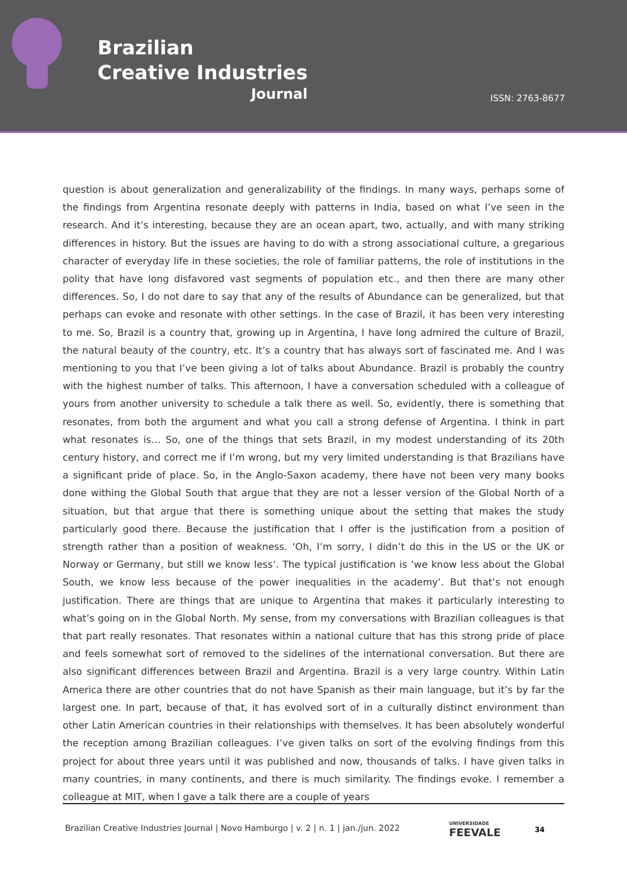Brazilian
Creative Industries
Journal
ISSN: 2763-8677
question is about generalization and generalizability of the findings. In many ways, perhaps some of the findings from Argentina resonate deeply with patterns in India, based on what I’ve seen in the research. And it’s interesting, because they are an ocean apart, two, actually, and with many striking differences in history. But the issues are having to do with a strong associational culture, a gregarious character of everyday life in these societies, the role of familiar patterns, the role of institutions in the polity that have long disfavored vast segments of population etc., and then there are many other differences. So, I do not dare to say that any of the results of Abundance can be generalized, but that perhaps can evoke and resonate with other settings. In the case of Brazil, it has been very interesting to me. So, Brazil is a country that, growing up in Argentina, I have long admired the culture of Brazil, the natural beauty of the country, etc. It’s a country that has always sort of fascinated me. And I was mentioning to you that I’ve been giving a lot of talks about Abundance. Brazil is probably the country with the highest number of talks. This afternoon, I have a conversation scheduled with a colleague of yours from another university to schedule a talk there as well. So, evidently, there is something that resonates, from both the argument and what you call a strong defense of Argentina. I think in part what resonates is… So, one of the things that sets Brazil, in my modest understanding of its 20th century history, and correct me if I’m wrong, but my very limited understanding is that Brazilians have a significant pride of place. So, in the Anglo-Saxon academy, there have not been very many books done withing the Global South that argue that they are not a lesser version of the Global North of a situation, but that argue that there is something unique about the setting that makes the study particularly good there. Because the justification that I offer is the justification from a position of strength rather than a position of weakness. ‘Oh, I’m sorry, I didn’t do this in the US or the UK or Norway or Germany, but still we know less’. The typical justification is ‘we know less about the Global South, we know less because of the power inequalities in the academy’. But that’s not enough justification. There are things that are unique to Argentina that makes it particularly interesting to what’s going on in the Global North. My sense, from my conversations with Brazilian colleagues is that that part really resonates. That resonates within a national culture that has this strong pride of place and feels somewhat sort of removed to the sidelines of the international conversation. But there are also significant differences between Brazil and Argentina. Brazil is a very large country. Within Latin America there are other countries that do not have Spanish as their main language, but it’s by far the largest one. In part, because of that, it has evolved sort of in a culturally distinct environment than other Latin American countries in their relationships with themselves. It has been absolutely wonderful the reception among Brazilian colleagues. I’ve given talks on sort of the evolving findings from this project for about three years until it was published and now, thousands of talks. I have given talks in many countries, in many continents, and there is much similarity. The findings evoke. I remember a colleague at MIT, when I gave a talk there are a couple of years
Brazilian Creative Industries Journal | Novo Hamburgo | v. 2 | n. 1 | jan./jun. 2022
UNIVERSIDADE
FEEVALE
34